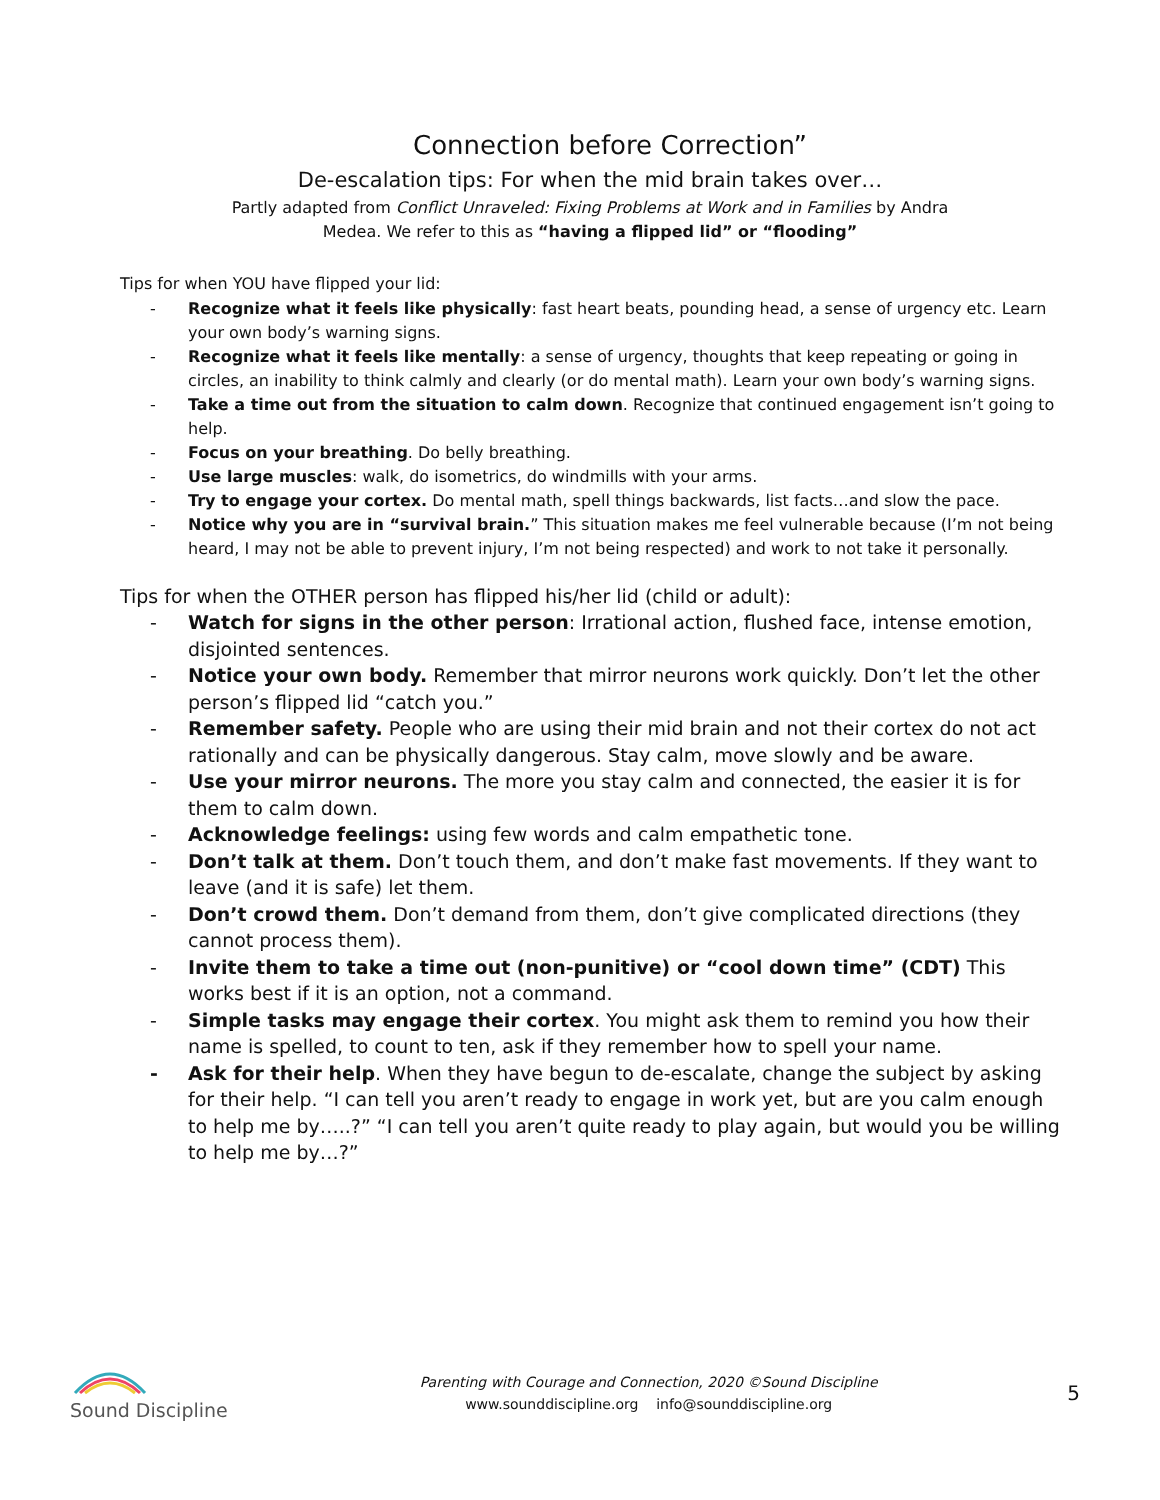Connection before Correction”
De-escalation tips: For when the mid brain takes over…
Partly adapted from Conflict Unraveled: Fixing Problems at Work and in Families by Andra
Medea. We refer to this as “having a flipped lid” or “flooding”
Tips for when YOU have flipped your lid:
- Recognize what it feels like physically: fast heart beats, pounding head, a sense of urgency etc. Learn your own body’s warning signs.
- Recognize what it feels like mentally: a sense of urgency, thoughts that keep repeating or going in circles, an inability to think calmly and clearly (or do mental math). Learn your own body’s warning signs.
- Take a time out from the situation to calm down. Recognize that continued engagement isn’t going to help.
- Focus on your breathing. Do belly breathing.
- Use large muscles: walk, do isometrics, do windmills with your arms.
- Try to engage your cortex. Do mental math, spell things backwards, list facts…and slow the pace.
- Notice why you are in “survival brain.” This situation makes me feel vulnerable because (I’m not being heard, I may not be able to prevent injury, I’m not being respected) and work to not take it personally.
Tips for when the OTHER person has flipped his/her lid (child or adult):
- Watch for signs in the other person: Irrational action, flushed face, intense emotion, disjointed sentences.
- Notice your own body. Remember that mirror neurons work quickly. Don’t let the other person’s flipped lid “catch you.”
- Remember safety. People who are using their mid brain and not their cortex do not act rationally and can be physically dangerous. Stay calm, move slowly and be aware.
- Use your mirror neurons. The more you stay calm and connected, the easier it is for them to calm down.
- Acknowledge feelings: using few words and calm empathetic tone.
- Don’t talk at them. Don’t touch them, and don’t make fast movements. If they want to leave (and it is safe) let them.
- Don’t crowd them. Don’t demand from them, don’t give complicated directions (they cannot process them).
- Invite them to take a time out (non-punitive) or “cool down time” (CDT) This works best if it is an option, not a command.
- Simple tasks may engage their cortex. You might ask them to remind you how their name is spelled, to count to ten, ask if they remember how to spell your name.
- Ask for their help. When they have begun to de-escalate, change the subject by asking for their help. “I can tell you aren’t ready to engage in work yet, but are you calm enough to help me by…..?” “I can tell you aren’t quite ready to play again, but would you be willing to help me by…?”
Sound Discipline
Parenting with Courage and Connection, 2020 ©Sound Discipline
www.sounddiscipline.org info@sounddiscipline.org
5